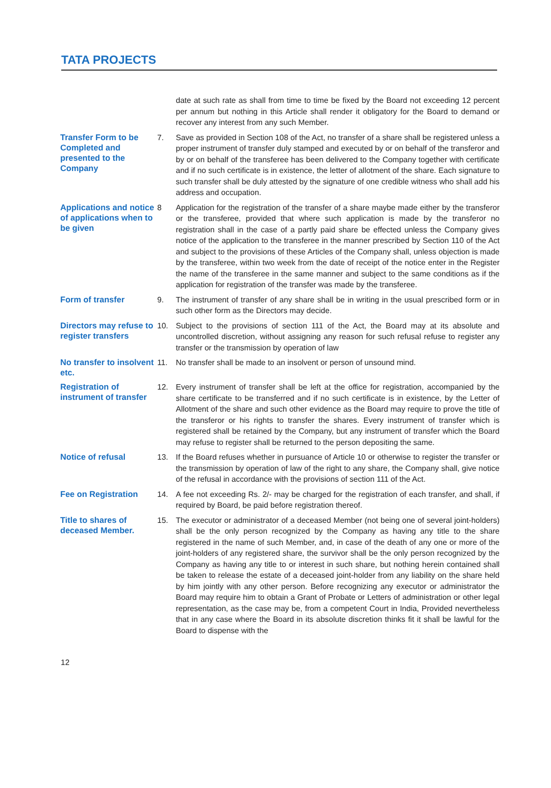TATA PROJECTS
date at such rate as shall from time to time be fixed by the Board not exceeding 12 percent per annum but nothing in this Article shall render it obligatory for the Board to demand or recover any interest from any such Member.
Transfer Form to be Completed and presented to the Company
7. Save as provided in Section 108 of the Act, no transfer of a share shall be registered unless a proper instrument of transfer duly stamped and executed by or on behalf of the transferor and by or on behalf of the transferee has been delivered to the Company together with certificate and if no such certificate is in existence, the letter of allotment of the share. Each signature to such transfer shall be duly attested by the signature of one credible witness who shall add his address and occupation.
Applications and notice of applications when to be given
8 Application for the registration of the transfer of a share maybe made either by the transferor or the transferee, provided that where such application is made by the transferor no registration shall in the case of a partly paid share be effected unless the Company gives notice of the application to the transferee in the manner prescribed by Section 110 of the Act and subject to the provisions of these Articles of the Company shall, unless objection is made by the transferee, within two week from the date of receipt of the notice enter in the Register the name of the transferee in the same manner and subject to the same conditions as if the application for registration of the transfer was made by the transferee.
Form of transfer
9. The instrument of transfer of any share shall be in writing in the usual prescribed form or in such other form as the Directors may decide.
Directors may refuse to register transfers
10. Subject to the provisions of section 111 of the Act, the Board may at its absolute and uncontrolled discretion, without assigning any reason for such refusal refuse to register any transfer or the transmission by operation of law
No transfer to insolvent etc.
11. No transfer shall be made to an insolvent or person of unsound mind.
Registration of instrument of transfer
12. Every instrument of transfer shall be left at the office for registration, accompanied by the share certificate to be transferred and if no such certificate is in existence, by the Letter of Allotment of the share and such other evidence as the Board may require to prove the title of the transferor or his rights to transfer the shares. Every instrument of transfer which is registered shall be retained by the Company, but any instrument of transfer which the Board may refuse to register shall be returned to the person depositing the same.
Notice of refusal
13. If the Board refuses whether in pursuance of Article 10 or otherwise to register the transfer or the transmission by operation of law of the right to any share, the Company shall, give notice of the refusal in accordance with the provisions of section 111 of the Act.
Fee on Registration
14. A fee not exceeding Rs. 2/- may be charged for the registration of each transfer, and shall, if required by Board, be paid before registration thereof.
Title to shares of deceased Member.
15. The executor or administrator of a deceased Member (not being one of several joint-holders) shall be the only person recognized by the Company as having any title to the share registered in the name of such Member, and, in case of the death of any one or more of the joint-holders of any registered share, the survivor shall be the only person recognized by the Company as having any title to or interest in such share, but nothing herein contained shall be taken to release the estate of a deceased joint-holder from any liability on the share held by him jointly with any other person. Before recognizing any executor or administrator the Board may require him to obtain a Grant of Probate or Letters of administration or other legal representation, as the case may be, from a competent Court in India, Provided nevertheless that in any case where the Board in its absolute discretion thinks fit it shall be lawful for the Board to dispense with the
12